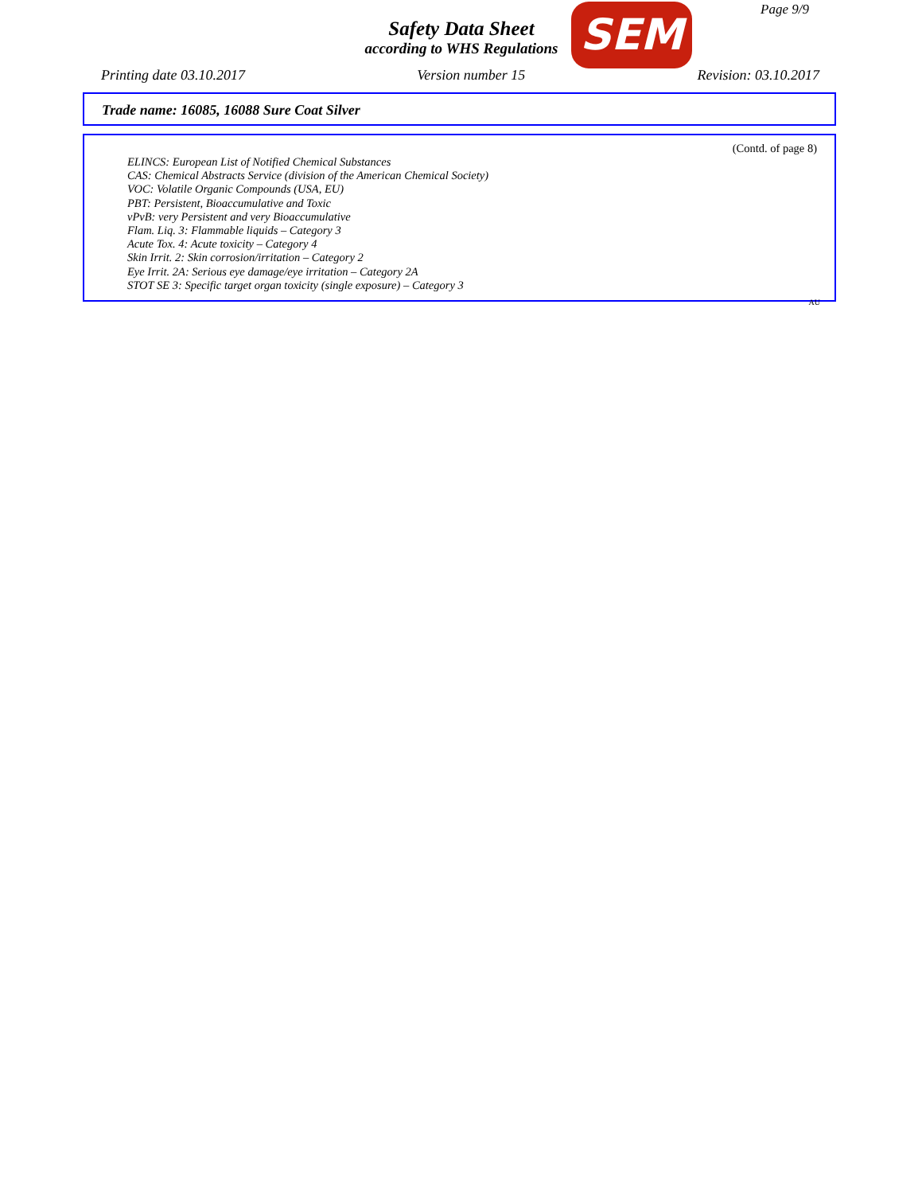Page 9/9
Safety Data Sheet
according to WHS Regulations
SEM
Printing date 03.10.2017 Version number 15 Revision: 03.10.2017
Trade name: 16085, 16088 Sure Coat Silver
(Contd. of page 8)
ELINCS: European List of Notified Chemical Substances
CAS: Chemical Abstracts Service (division of the American Chemical Society)
VOC: Volatile Organic Compounds (USA, EU)
PBT: Persistent, Bioaccumulative and Toxic
vPvB: very Persistent and very Bioaccumulative
Flam. Liq. 3: Flammable liquids – Category 3
Acute Tox. 4: Acute toxicity – Category 4
Skin Irrit. 2: Skin corrosion/irritation – Category 2
Eye Irrit. 2A: Serious eye damage/eye irritation – Category 2A
STOT SE 3: Specific target organ toxicity (single exposure) – Category 3
AU